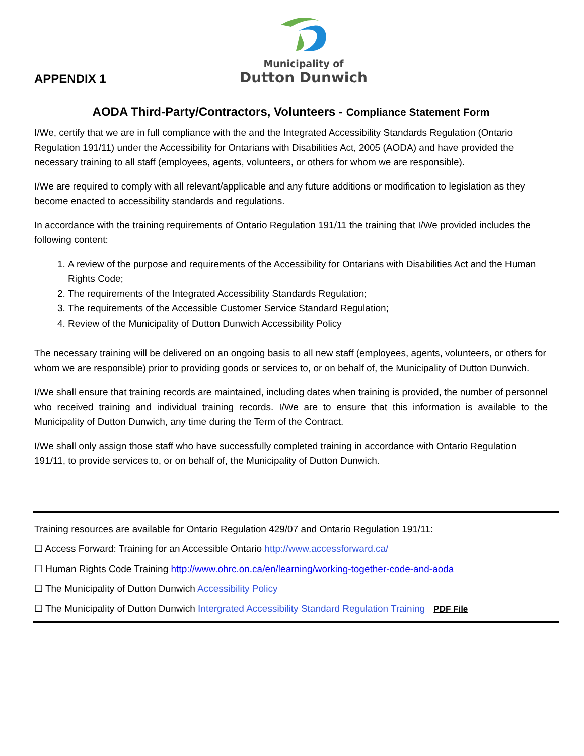APPENDIX 1
Municipality of
Dutton Dunwich
AODA Third-Party/Contractors, Volunteers - Compliance Statement Form
I/We, certify that we are in full compliance with the and the Integrated Accessibility Standards Regulation (Ontario Regulation 191/11) under the Accessibility for Ontarians with Disabilities Act, 2005 (AODA) and have provided the necessary training to all staff (employees, agents, volunteers, or others for whom we are responsible).
I/We are required to comply with all relevant/applicable and any future additions or modification to legislation as they become enacted to accessibility standards and regulations.
In accordance with the training requirements of Ontario Regulation 191/11 the training that I/We provided includes the following content:
1. A review of the purpose and requirements of the Accessibility for Ontarians with Disabilities Act and the Human Rights Code;
2. The requirements of the Integrated Accessibility Standards Regulation;
3. The requirements of the Accessible Customer Service Standard Regulation;
4. Review of the Municipality of Dutton Dunwich Accessibility Policy
The necessary training will be delivered on an ongoing basis to all new staff (employees, agents, volunteers, or others for whom we are responsible) prior to providing goods or services to, or on behalf of, the Municipality of Dutton Dunwich.
I/We shall ensure that training records are maintained, including dates when training is provided, the number of personnel who received training and individual training records. I/We are to ensure that this information is available to the Municipality of Dutton Dunwich, any time during the Term of the Contract.
I/We shall only assign those staff who have successfully completed training in accordance with Ontario Regulation 191/11, to provide services to, or on behalf of, the Municipality of Dutton Dunwich.
Training resources are available for Ontario Regulation 429/07 and Ontario Regulation 191/11:
☐ Access Forward: Training for an Accessible Ontario http://www.accessforward.ca/
☐ Human Rights Code Training http://www.ohrc.on.ca/en/learning/working-together-code-and-aoda
☐ The Municipality of Dutton Dunwich Accessibility Policy
☐ The Municipality of Dutton Dunwich Intergrated Accessibility Standard Regulation Training PDF File